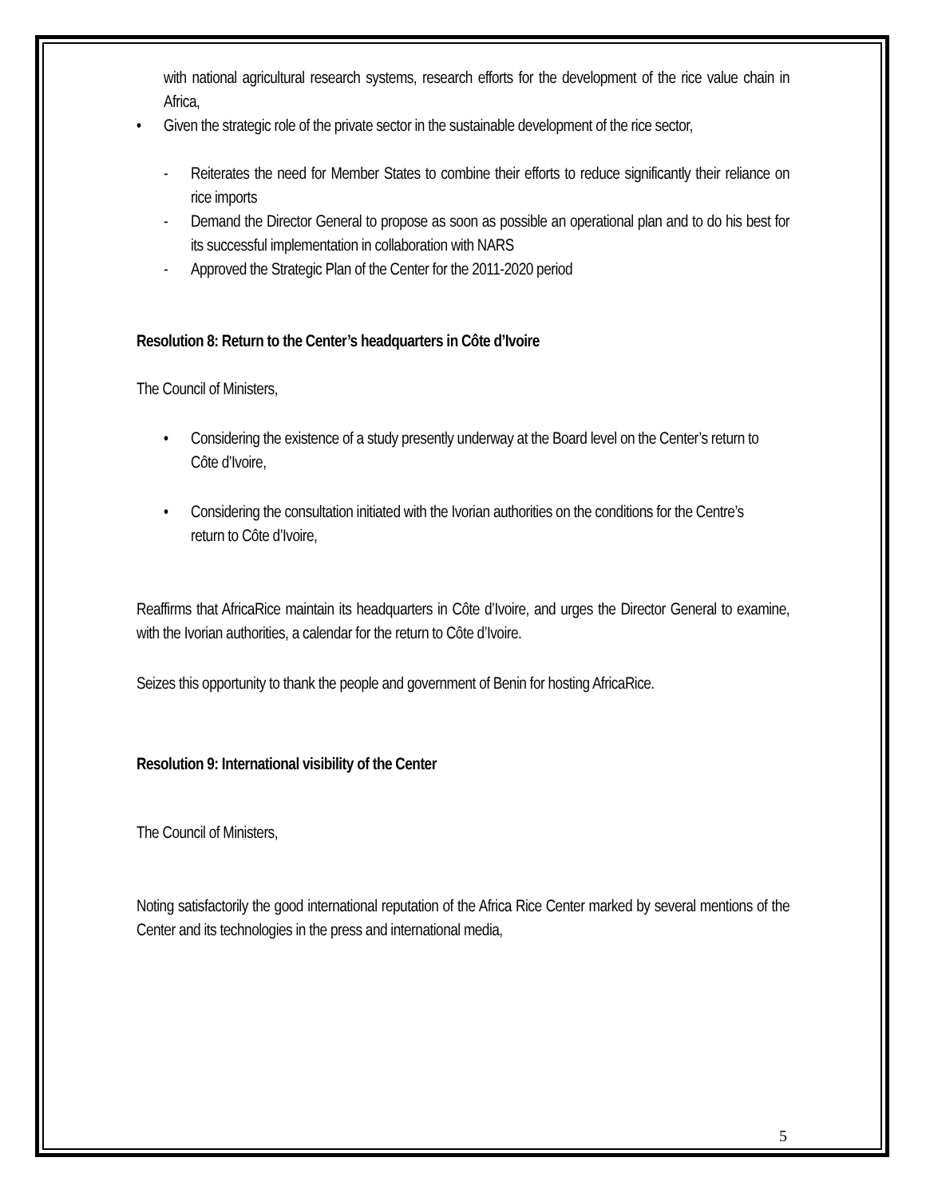with national agricultural research systems, research efforts for the development of the rice value chain in Africa,
• Given the strategic role of the private sector in the sustainable development of the rice sector,
- Reiterates the need for Member States to combine their efforts to reduce significantly their reliance on rice imports
- Demand the Director General to propose as soon as possible an operational plan and to do his best for its successful implementation in collaboration with NARS
- Approved the Strategic Plan of the Center for the 2011-2020 period
Resolution 8: Return to the Center’s headquarters in Côte d’Ivoire
The Council of Ministers,
• Considering the existence of a study presently underway at the Board level on the Center’s return to Côte d’Ivoire,
• Considering the consultation initiated with the Ivorian authorities on the conditions for the Centre’s return to Côte d’Ivoire,
Reaffirms that AfricaRice maintain its headquarters in Côte d’Ivoire, and urges the Director General to examine, with the Ivorian authorities, a calendar for the return to Côte d’Ivoire.
Seizes this opportunity to thank the people and government of Benin for hosting AfricaRice.
Resolution 9: International visibility of the Center
The Council of Ministers,
Noting satisfactorily the good international reputation of the Africa Rice Center marked by several mentions of the Center and its technologies in the press and international media,
5